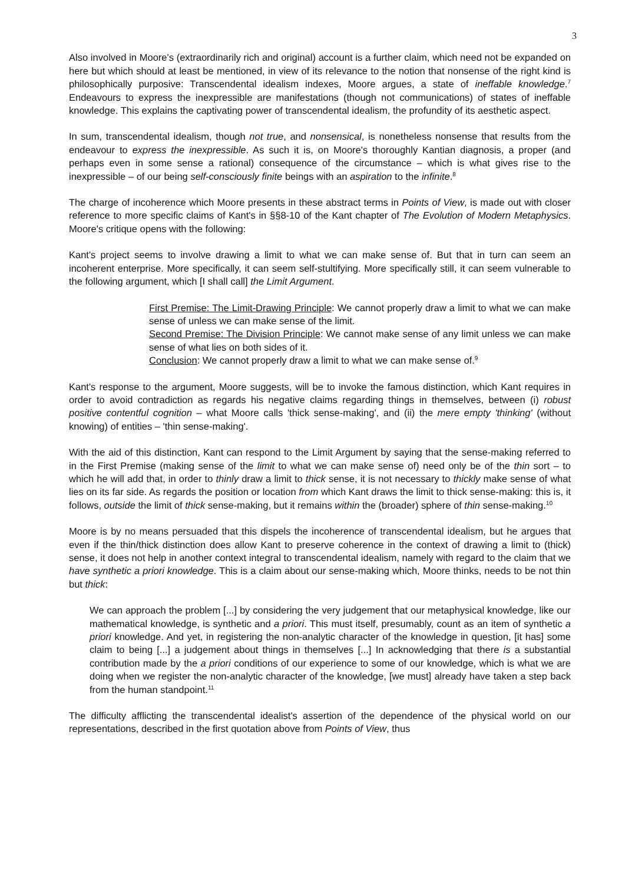3
Also involved in Moore's (extraordinarily rich and original) account is a further claim, which need not be expanded on here but which should at least be mentioned, in view of its relevance to the notion that nonsense of the right kind is philosophically purposive: Transcendental idealism indexes, Moore argues, a state of ineffable knowledge.<sup>7</sup> Endeavours to express the inexpressible are manifestations (though not communications) of states of ineffable knowledge. This explains the captivating power of transcendental idealism, the profundity of its aesthetic aspect.
In sum, transcendental idealism, though not true, and nonsensical, is nonetheless nonsense that results from the endeavour to express the inexpressible. As such it is, on Moore's thoroughly Kantian diagnosis, a proper (and perhaps even in some sense a rational) consequence of the circumstance – which is what gives rise to the inexpressible – of our being self-consciously finite beings with an aspiration to the infinite.<sup>8</sup>
The charge of incoherence which Moore presents in these abstract terms in Points of View, is made out with closer reference to more specific claims of Kant's in §§8-10 of the Kant chapter of The Evolution of Modern Metaphysics. Moore's critique opens with the following:
Kant's project seems to involve drawing a limit to what we can make sense of. But that in turn can seem an incoherent enterprise. More specifically, it can seem self-stultifying. More specifically still, it can seem vulnerable to the following argument, which [I shall call] the Limit Argument.
First Premise: The Limit-Drawing Principle: We cannot properly draw a limit to what we can make sense of unless we can make sense of the limit.
Second Premise: The Division Principle: We cannot make sense of any limit unless we can make sense of what lies on both sides of it.
Conclusion: We cannot properly draw a limit to what we can make sense of.<sup>9</sup>
Kant's response to the argument, Moore suggests, will be to invoke the famous distinction, which Kant requires in order to avoid contradiction as regards his negative claims regarding things in themselves, between (i) robust positive contentful cognition – what Moore calls 'thick sense-making', and (ii) the mere empty 'thinking' (without knowing) of entities – 'thin sense-making'.
With the aid of this distinction, Kant can respond to the Limit Argument by saying that the sense-making referred to in the First Premise (making sense of the limit to what we can make sense of) need only be of the thin sort – to which he will add that, in order to thinly draw a limit to thick sense, it is not necessary to thickly make sense of what lies on its far side. As regards the position or location from which Kant draws the limit to thick sense-making: this is, it follows, outside the limit of thick sense-making, but it remains within the (broader) sphere of thin sense-making.<sup>10</sup>
Moore is by no means persuaded that this dispels the incoherence of transcendental idealism, but he argues that even if the thin/thick distinction does allow Kant to preserve coherence in the context of drawing a limit to (thick) sense, it does not help in another context integral to transcendental idealism, namely with regard to the claim that we have synthetic a priori knowledge. This is a claim about our sense-making which, Moore thinks, needs to be not thin but thick:
We can approach the problem [...] by considering the very judgement that our metaphysical knowledge, like our mathematical knowledge, is synthetic and a priori. This must itself, presumably, count as an item of synthetic a priori knowledge. And yet, in registering the non-analytic character of the knowledge in question, [it has] some claim to being [...] a judgement about things in themselves [...] In acknowledging that there is a substantial contribution made by the a priori conditions of our experience to some of our knowledge, which is what we are doing when we register the non-analytic character of the knowledge, [we must] already have taken a step back from the human standpoint.<sup>11</sup>
The difficulty afflicting the transcendental idealist's assertion of the dependence of the physical world on our representations, described in the first quotation above from Points of View, thus